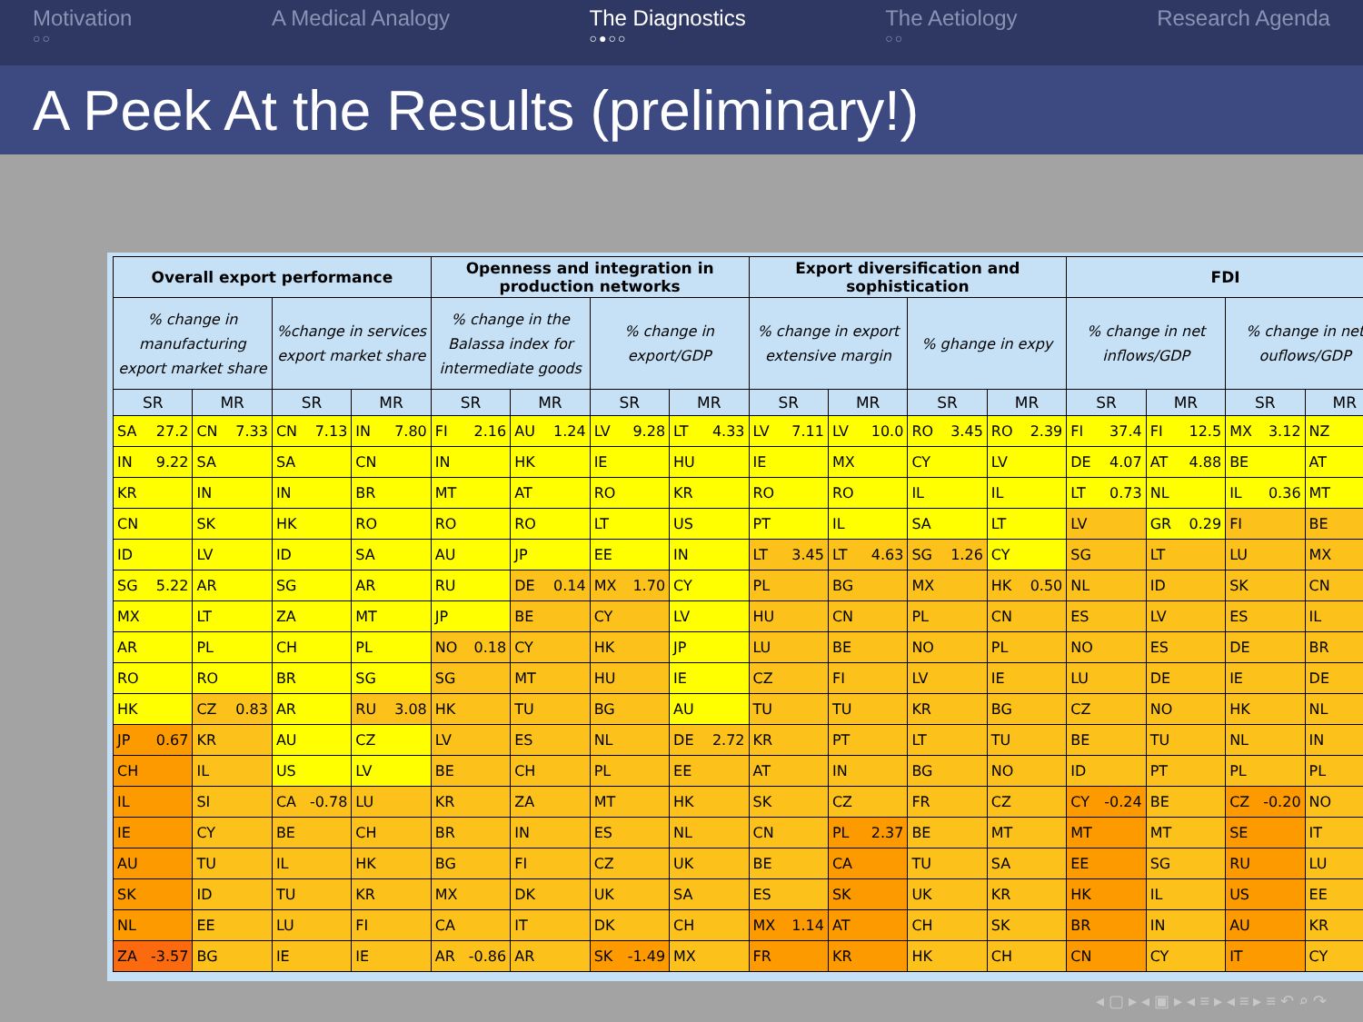Motivation
○○
A Medical Analogy The Diagnostics
○●○○
The Aetiology
○○
Research Agenda
A Peek At the Results (preliminary!)
| Overall export performance | | | | Openness and integration in production networks | | | | Export diversification and sophistication | | | | FDI | | | |
| --- | --- | --- | --- | --- | --- | --- | --- | --- | --- | --- | --- | --- | --- | --- | --- |
| % change in manufacturing export market share | | %change in services export market share | | % change in the Balassa index for intermediate goods | | % change in export/GDP | | % change in export extensive margin | | % ghange in expy | | % change in net inflows/GDP | | % change in net ouflows/GDP | |
| SR | MR | SR | MR | SR | MR | SR | MR | SR | MR | SR | MR | SR | MR | SR | MR |
| SA 27.2 | CN 7.33 | CN 7.13 | IN 7.80 | FI 2.16 | AU 1.24 | LV 9.28 | LT 4.33 | LV 7.11 | LV 10.0 | RO 3.45 | RO 2.39 | FI 37.4 | FI 12.5 | MX 3.12 | NZ |
| IN 9.22 | SA | SA | CN | IN | HK | IE | HU | IE | MX | CY | LV | DE 4.07 | AT 4.88 | BE | AT |
| KR | IN | IN | BR | MT | AT | RO | KR | RO | RO | IL | IL | LT 0.73 | NL | IL 0.36 | MT |
| CN | SK | HK | RO | RO | RO | LT | US | PT | IL | SA | LT | LV | GR 0.29 | FI | BE |
| ID | LV | ID | SA | AU | JP | EE | IN | LT 3.45 | LT 4.63 | SG 1.26 | CY | SG | LT | LU | MX |
| SG 5.22 | AR | SG | AR | RU | DE 0.14 | MX 1.70 | CY | PL | BG | MX | HK 0.50 | NL | ID | SK | CN |
| MX | LT | ZA | MT | JP | BE | CY | LV | HU | CN | PL | CN | ES | LV | ES | IL |
| AR | PL | CH | PL | NO 0.18 | CY | HK | JP | LU | BE | NO | PL | NO | ES | DE | BR |
| RO | RO | BR | SG | SG | MT | HU | IE | CZ | FI | LV | IE | LU | DE | IE | DE |
| HK | CZ 0.83 | AR | RU 3.08 | HK | TU | BG | AU | TU | TU | KR | BG | CZ | NO | HK | NL |
| JP 0.67 | KR | AU | CZ | LV | ES | NL | DE 2.72 | KR | PT | LT | TU | BE | TU | NL | IN |
| CH | IL | US | LV | BE | CH | PL | EE | AT | IN | BG | NO | ID | PT | PL | PL |
| IL | SI | CA -0.78 | LU | KR | ZA | MT | HK | SK | CZ | FR | CZ | CY -0.24 | BE | CZ -0.20 | NO |
| IE | CY | BE | CH | BR | IN | ES | NL | CN | PL 2.37 | BE | MT | MT | MT | SE | IT |
| AU | TU | IL | HK | BG | FI | CZ | UK | BE | CA | TU | SA | EE | SG | RU | LU |
| SK | ID | TU | KR | MX | DK | UK | SA | ES | SK | UK | KR | HK | IL | US | EE |
| NL | EE | LU | FI | CA | IT | DK | CH | MX 1.14 | AT | CH | SK | BR | IN | AU | KR |
| ZA -3.57 | BG | IE | IE | AR -0.86 | AR | SK -1.49 | MX | FR | KR | HK | CH | CN | CY | IT | CY |
◂ ▢ ▸ ◂ ▣ ▸ ◂ ≡ ▸ ◂ ≡ ▸ ≡ ↶ ⌕ ↷